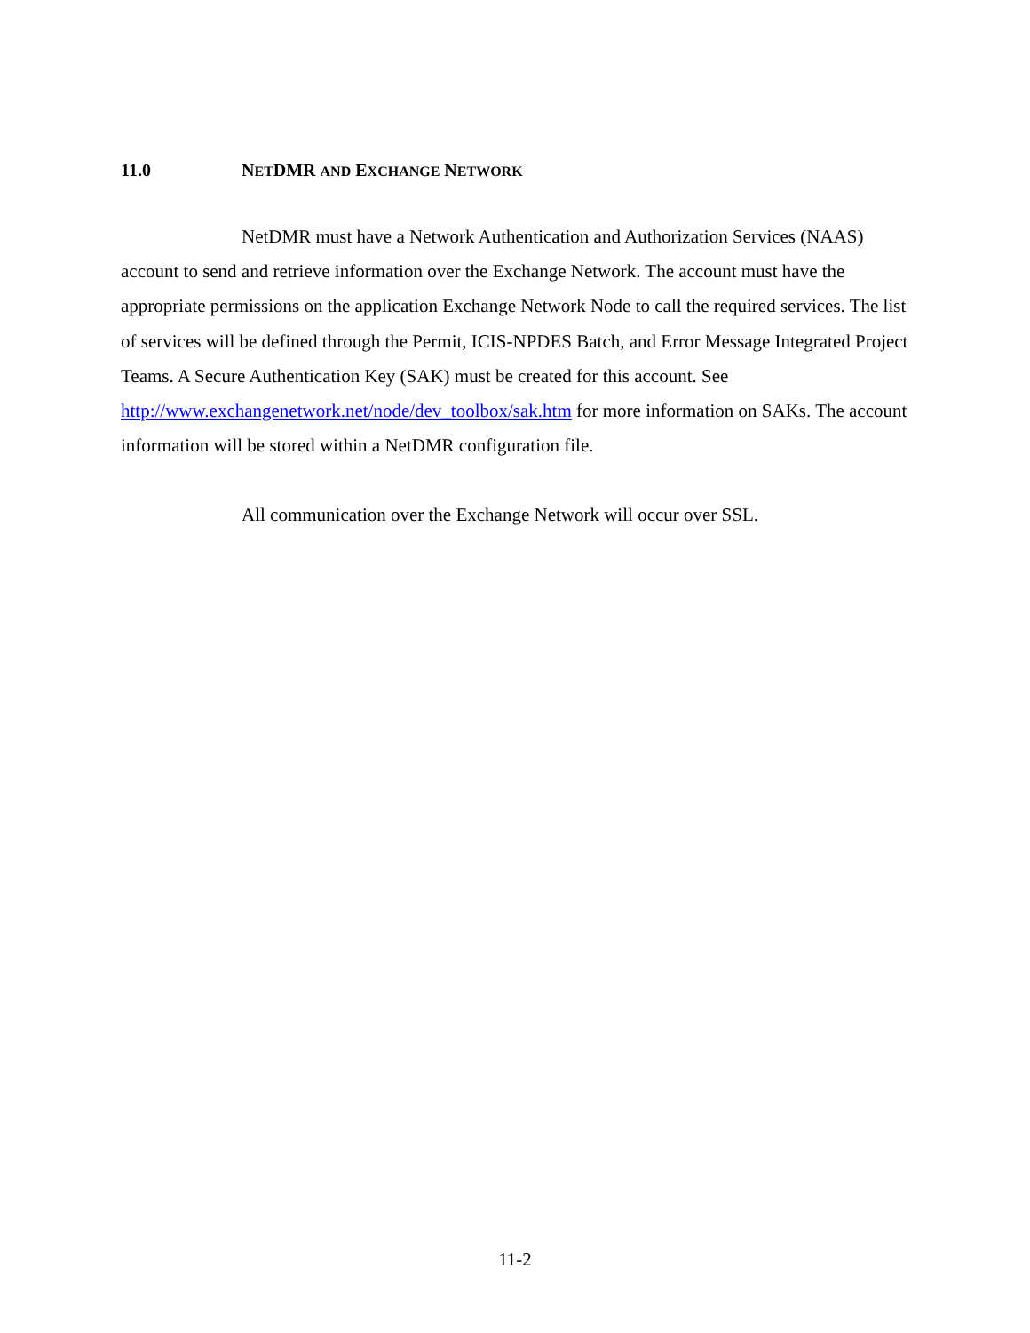11.0 NETDMR AND EXCHANGE NETWORK
NetDMR must have a Network Authentication and Authorization Services (NAAS) account to send and retrieve information over the Exchange Network. The account must have the appropriate permissions on the application Exchange Network Node to call the required services. The list of services will be defined through the Permit, ICIS-NPDES Batch, and Error Message Integrated Project Teams. A Secure Authentication Key (SAK) must be created for this account. See http://www.exchangenetwork.net/node/dev_toolbox/sak.htm for more information on SAKs. The account information will be stored within a NetDMR configuration file.
All communication over the Exchange Network will occur over SSL.
11-2